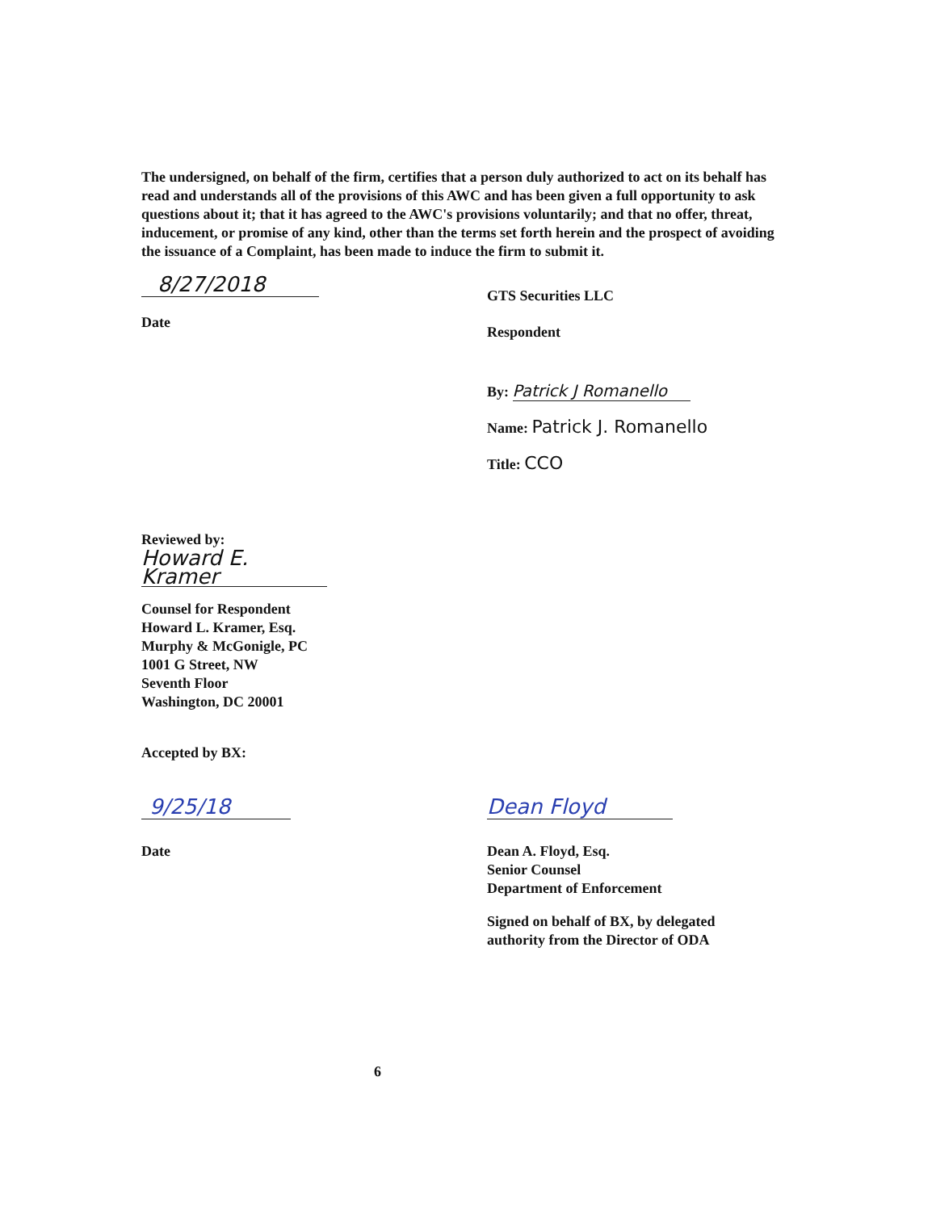The undersigned, on behalf of the firm, certifies that a person duly authorized to act on its behalf has read and understands all of the provisions of this AWC and has been given a full opportunity to ask questions about it; that it has agreed to the AWC's provisions voluntarily; and that no offer, threat, inducement, or promise of any kind, other than the terms set forth herein and the prospect of avoiding the issuance of a Complaint, has been made to induce the firm to submit it.
8/27/2018
Date
GTS Securities LLC
Respondent
By: Patrick J Romanello
Name: Patrick J. Romanello
Title: CCO
Reviewed by:
Howard E. Kramer
Counsel for Respondent
Howard L. Kramer, Esq.
Murphy & McGonigle, PC
1001 G Street, NW
Seventh Floor
Washington, DC 20001
Accepted by BX:
9/25/18
Date
Dean Floyd
Dean A. Floyd, Esq.
Senior Counsel
Department of Enforcement
Signed on behalf of BX, by delegated
authority from the Director of ODA
6